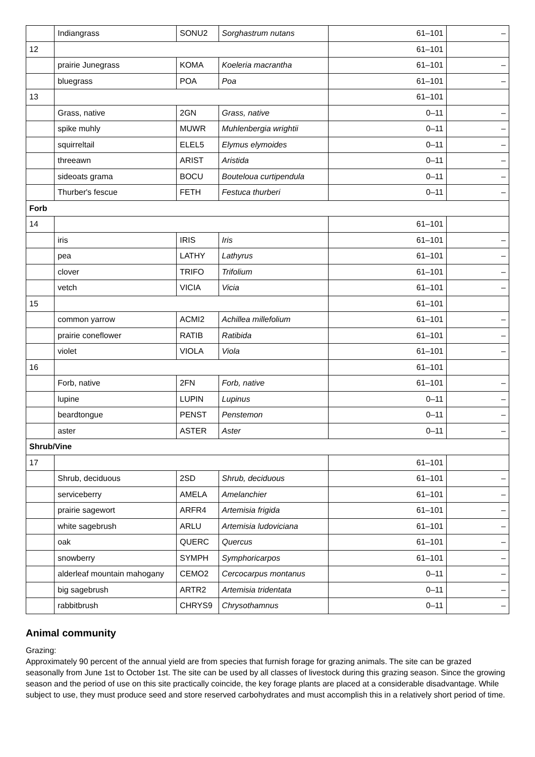| | Indiangrass | SONU2 | Sorghastrum nutans | 61–101 | – |
| 12 | | | | 61–101 | |
| | prairie Junegrass | KOMA | Koeleria macrantha | 61–101 | – |
| | bluegrass | POA | Poa | 61–101 | – |
| 13 | | | | 61–101 | |
| | Grass, native | 2GN | Grass, native | 0–11 | – |
| | spike muhly | MUWR | Muhlenbergia wrightii | 0–11 | – |
| | squirreltail | ELEL5 | Elymus elymoides | 0–11 | – |
| | threeawn | ARIST | Aristida | 0–11 | – |
| | sideoats grama | BOCU | Bouteloua curtipendula | 0–11 | – |
| | Thurber's fescue | FETH | Festuca thurberi | 0–11 | – |
| Forb | | | | | |
| 14 | | | | 61–101 | |
| | iris | IRIS | Iris | 61–101 | – |
| | pea | LATHY | Lathyrus | 61–101 | – |
| | clover | TRIFO | Trifolium | 61–101 | – |
| | vetch | VICIA | Vicia | 61–101 | – |
| 15 | | | | 61–101 | |
| | common yarrow | ACMI2 | Achillea millefolium | 61–101 | – |
| | prairie coneflower | RATIB | Ratibida | 61–101 | – |
| | violet | VIOLA | Viola | 61–101 | – |
| 16 | | | | 61–101 | |
| | Forb, native | 2FN | Forb, native | 61–101 | – |
| | lupine | LUPIN | Lupinus | 0–11 | – |
| | beardtongue | PENST | Penstemon | 0–11 | – |
| | aster | ASTER | Aster | 0–11 | – |
| Shrub/Vine | | | | | |
| 17 | | | | 61–101 | |
| | Shrub, deciduous | 2SD | Shrub, deciduous | 61–101 | – |
| | serviceberry | AMELA | Amelanchier | 61–101 | – |
| | prairie sagewort | ARFR4 | Artemisia frigida | 61–101 | – |
| | white sagebrush | ARLU | Artemisia ludoviciana | 61–101 | – |
| | oak | QUERC | Quercus | 61–101 | – |
| | snowberry | SYMPH | Symphoricarpos | 61–101 | – |
| | alderleaf mountain mahogany | CEMO2 | Cercocarpus montanus | 0–11 | – |
| | big sagebrush | ARTR2 | Artemisia tridentata | 0–11 | – |
| | rabbitbrush | CHRYS9 | Chrysothamnus | 0–11 | – |
Animal community
Grazing:
Approximately 90 percent of the annual yield are from species that furnish forage for grazing animals. The site can be grazed seasonally from June 1st to October 1st. The site can be used by all classes of livestock during this grazing season. Since the growing season and the period of use on this site practically coincide, the key forage plants are placed at a considerable disadvantage. While subject to use, they must produce seed and store reserved carbohydrates and must accomplish this in a relatively short period of time.